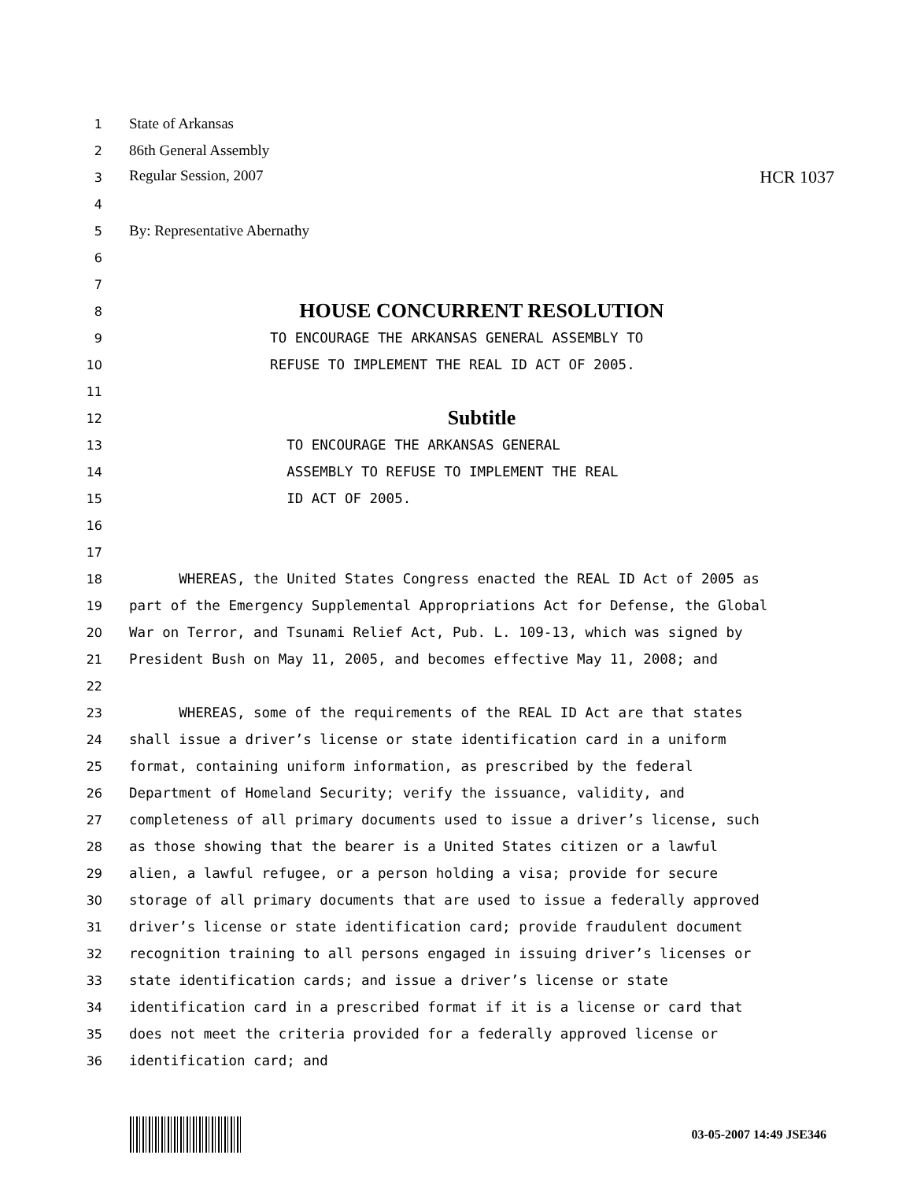1 State of Arkansas
2 86th General Assembly
3 Regular Session, 2007 HCR 1037
4
5 By: Representative Abernathy
6
7
8 HOUSE CONCURRENT RESOLUTION
9 TO ENCOURAGE THE ARKANSAS GENERAL ASSEMBLY TO
10 REFUSE TO IMPLEMENT THE REAL ID ACT OF 2005.
11
12 Subtitle
13 TO ENCOURAGE THE ARKANSAS GENERAL
14 ASSEMBLY TO REFUSE TO IMPLEMENT THE REAL
15 ID ACT OF 2005.
16
17
18 WHEREAS, the United States Congress enacted the REAL ID Act of 2005 as
19 part of the Emergency Supplemental Appropriations Act for Defense, the Global
20 War on Terror, and Tsunami Relief Act, Pub. L. 109-13, which was signed by
21 President Bush on May 11, 2005, and becomes effective May 11, 2008; and
22
23 WHEREAS, some of the requirements of the REAL ID Act are that states
24 shall issue a driver’s license or state identification card in a uniform
25 format, containing uniform information, as prescribed by the federal
26 Department of Homeland Security; verify the issuance, validity, and
27 completeness of all primary documents used to issue a driver’s license, such
28 as those showing that the bearer is a United States citizen or a lawful
29 alien, a lawful refugee, or a person holding a visa; provide for secure
30 storage of all primary documents that are used to issue a federally approved
31 driver’s license or state identification card; provide fraudulent document
32 recognition training to all persons engaged in issuing driver’s licenses or
33 state identification cards; and issue a driver’s license or state
34 identification card in a prescribed format if it is a license or card that
35 does not meet the criteria provided for a federally approved license or
36 identification card; and
03-05-2007 14:49 JSE346